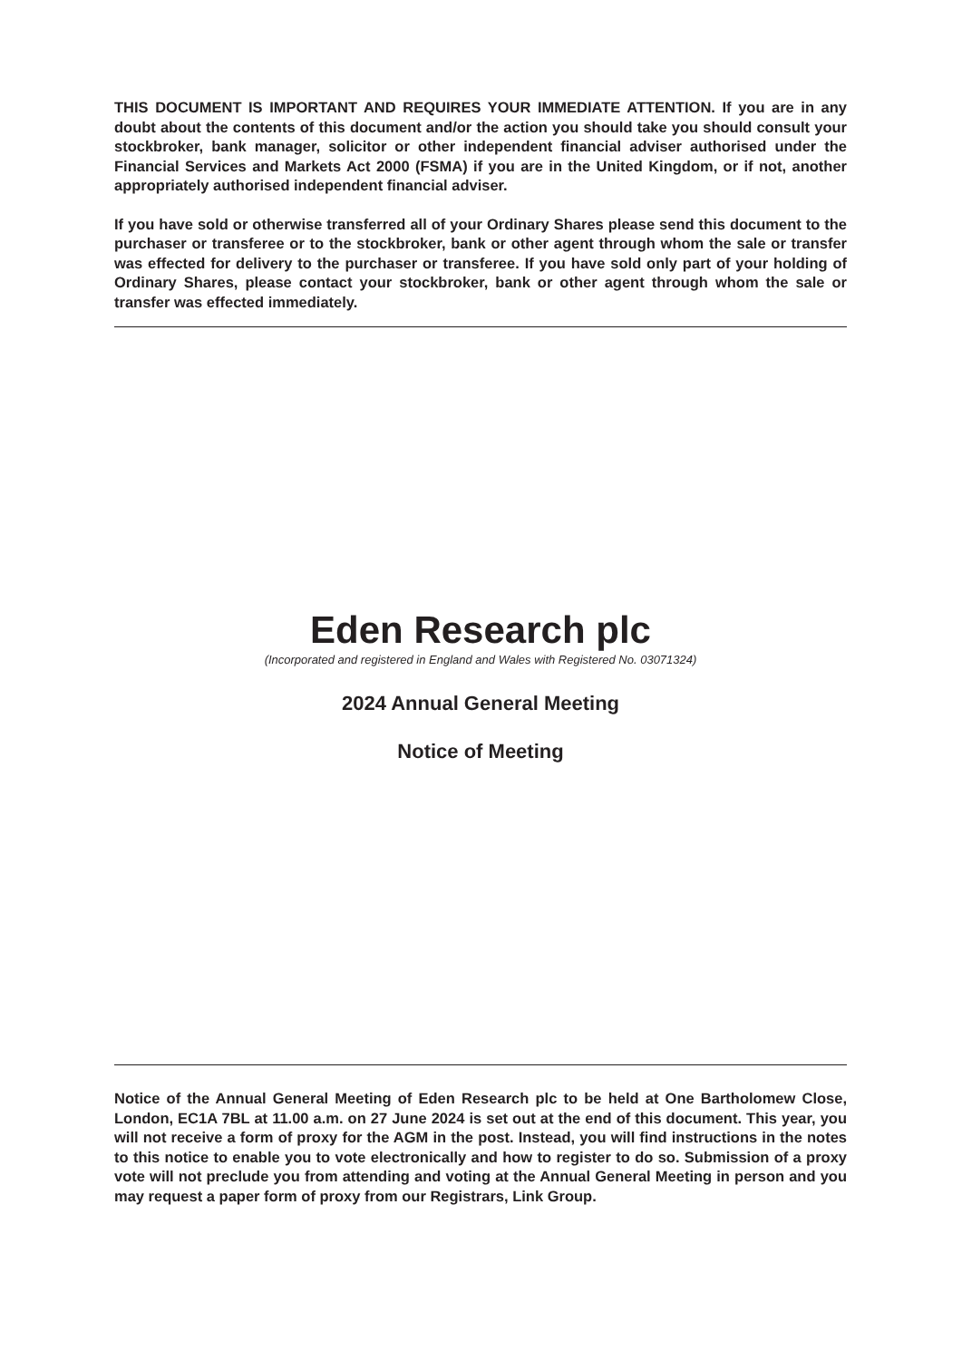THIS DOCUMENT IS IMPORTANT AND REQUIRES YOUR IMMEDIATE ATTENTION. If you are in any doubt about the contents of this document and/or the action you should take you should consult your stockbroker, bank manager, solicitor or other independent financial adviser authorised under the Financial Services and Markets Act 2000 (FSMA) if you are in the United Kingdom, or if not, another appropriately authorised independent financial adviser.
If you have sold or otherwise transferred all of your Ordinary Shares please send this document to the purchaser or transferee or to the stockbroker, bank or other agent through whom the sale or transfer was effected for delivery to the purchaser or transferee. If you have sold only part of your holding of Ordinary Shares, please contact your stockbroker, bank or other agent through whom the sale or transfer was effected immediately.
Eden Research plc
(Incorporated and registered in England and Wales with Registered No. 03071324)
2024 Annual General Meeting
Notice of Meeting
Notice of the Annual General Meeting of Eden Research plc to be held at One Bartholomew Close, London, EC1A 7BL at 11.00 a.m. on 27 June 2024 is set out at the end of this document. This year, you will not receive a form of proxy for the AGM in the post. Instead, you will find instructions in the notes to this notice to enable you to vote electronically and how to register to do so. Submission of a proxy vote will not preclude you from attending and voting at the Annual General Meeting in person and you may request a paper form of proxy from our Registrars, Link Group.